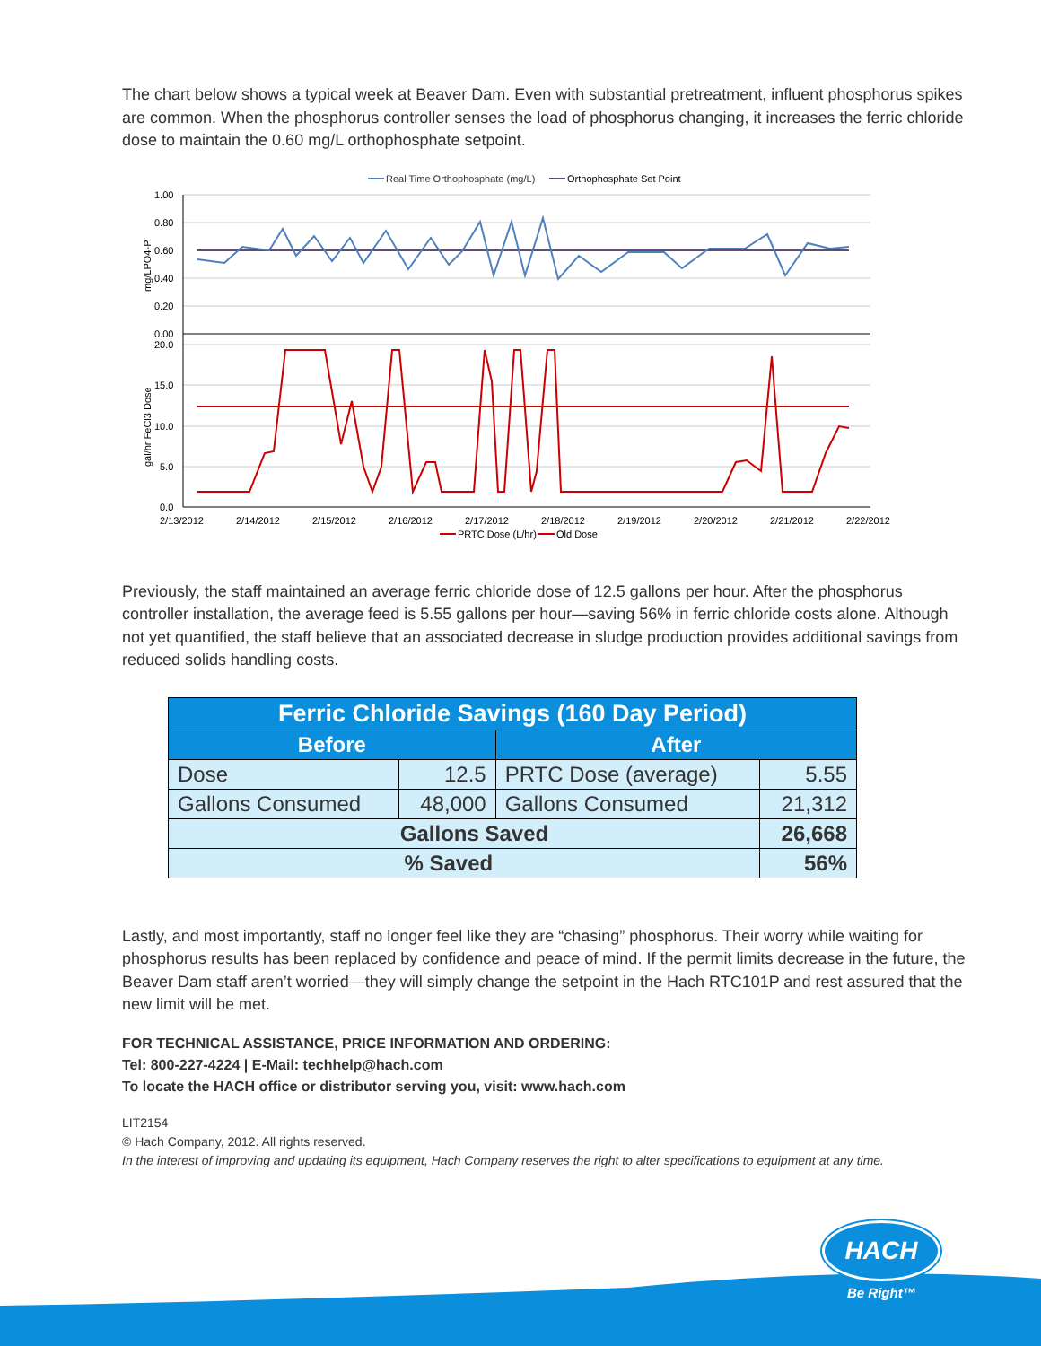The chart below shows a typical week at Beaver Dam. Even with substantial pretreatment, influent phosphorus spikes are common. When the phosphorus controller senses the load of phosphorus changing, it increases the ferric chloride dose to maintain the 0.60 mg/L orthophosphate setpoint.
Real Time Orthophosphate (mg/L)
Orthophosphate Set Point
1.00
0.80
0.60
0.40
0.20
0.00
20.0
15.0
10.0
5.0
0.0
mg/LPO4-P
gal/hr FeCl3 Dose
2/13/2012
2/14/2012
2/15/2012
2/16/2012
2/17/2012
2/18/2012
2/19/2012
2/20/2012
2/21/2012
2/22/2012
PRTC Dose (L/hr)
Old Dose
Previously, the staff maintained an average ferric chloride dose of 12.5 gallons per hour. After the phosphorus controller installation, the average feed is 5.55 gallons per hour—saving 56% in ferric chloride costs alone. Although not yet quantified, the staff believe that an associated decrease in sludge production provides additional savings from reduced solids handling costs.
| Ferric Chloride Savings (160 Day Period) | | | |
| --- | --- | --- | --- |
| Before | | After | |
| Dose | 12.5 | PRTC Dose (average) | 5.55 |
| Gallons Consumed | 48,000 | Gallons Consumed | 21,312 |
| Gallons Saved | | | 26,668 |
| % Saved | | | 56% |
Lastly, and most importantly, staff no longer feel like they are “chasing” phosphorus. Their worry while waiting for phosphorus results has been replaced by confidence and peace of mind. If the permit limits decrease in the future, the Beaver Dam staff aren’t worried—they will simply change the setpoint in the Hach RTC101P and rest assured that the new limit will be met.
FOR TECHNICAL ASSISTANCE, PRICE INFORMATION AND ORDERING:
Tel: 800-227-4224 | E-Mail: techhelp@hach.com
To locate the HACH office or distributor serving you, visit: www.hach.com
LIT2154
© Hach Company, 2012. All rights reserved.
In the interest of improving and updating its equipment, Hach Company reserves the right to alter specifications to equipment at any time.
HACH
Be Right™